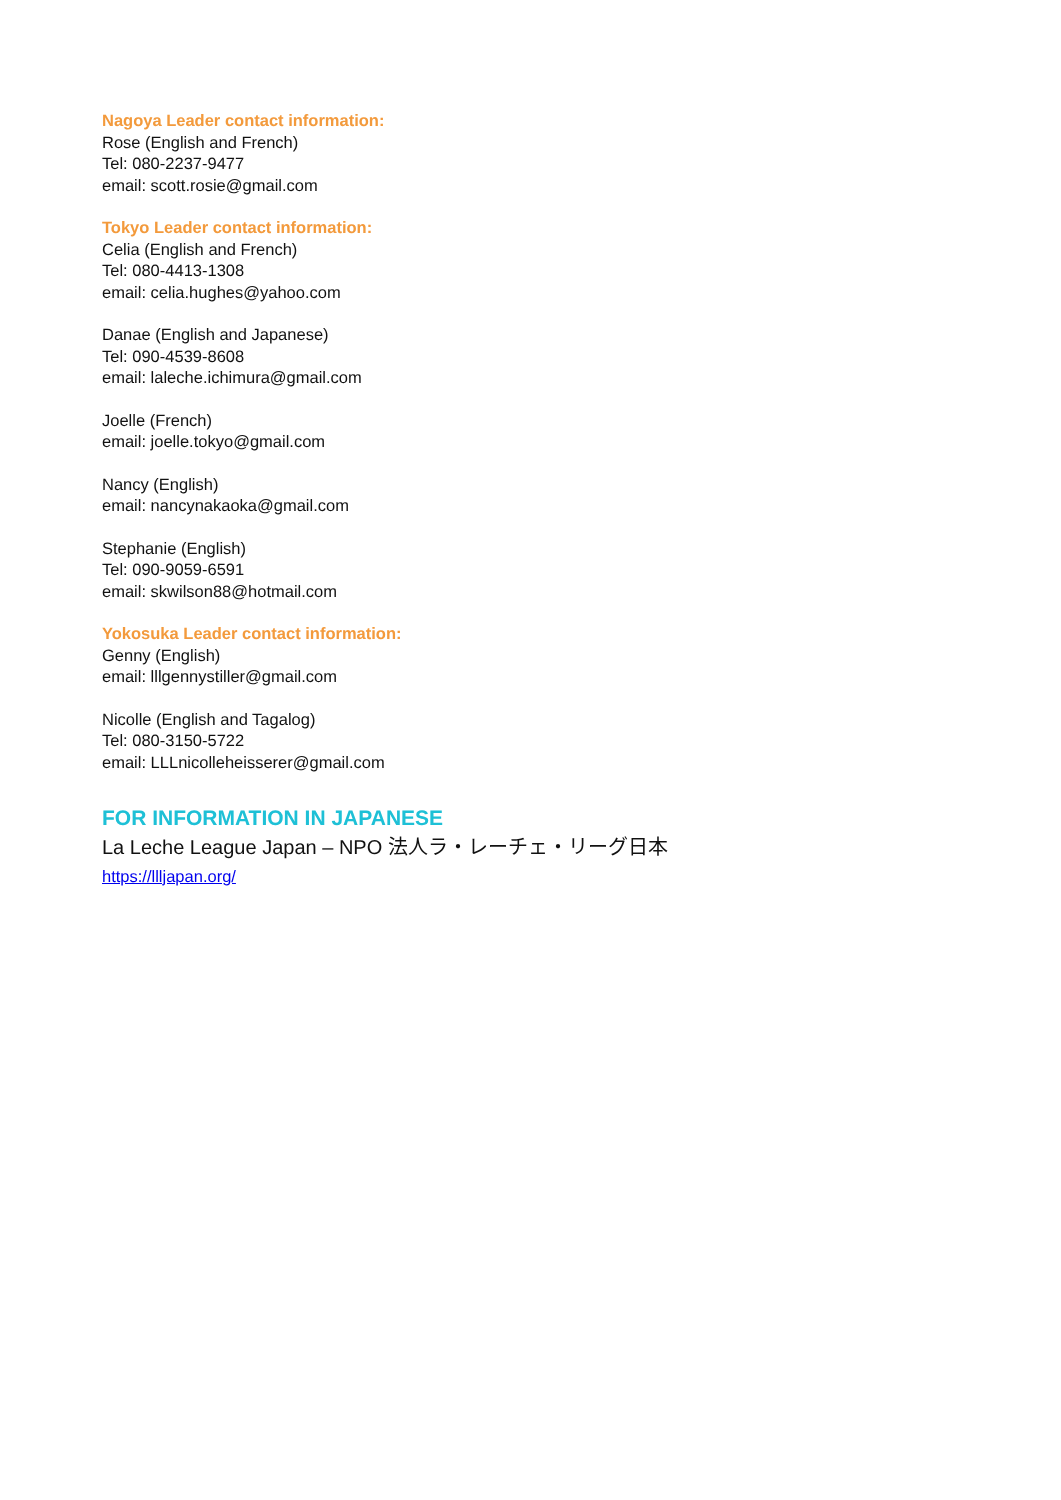Nagoya Leader contact information:
Rose (English and French)
Tel: 080-2237-9477
email: scott.rosie@gmail.com
Tokyo Leader contact information:
Celia (English and French)
Tel: 080-4413-1308
email: celia.hughes@yahoo.com
Danae (English and Japanese)
Tel: 090-4539-8608
email: laleche.ichimura@gmail.com
Joelle (French)
email: joelle.tokyo@gmail.com
Nancy (English)
email: nancynakaoka@gmail.com
Stephanie (English)
Tel: 090-9059-6591
email: skwilson88@hotmail.com
Yokosuka Leader contact information:
Genny (English)
email: lllgennystiller@gmail.com
Nicolle (English and Tagalog)
Tel: 080-3150-5722
email: LLLnicolleheisserer@gmail.com
FOR INFORMATION IN JAPANESE
La Leche League Japan – NPO 法人ラ・レーチェ・リーグ日本
https://llljapan.org/